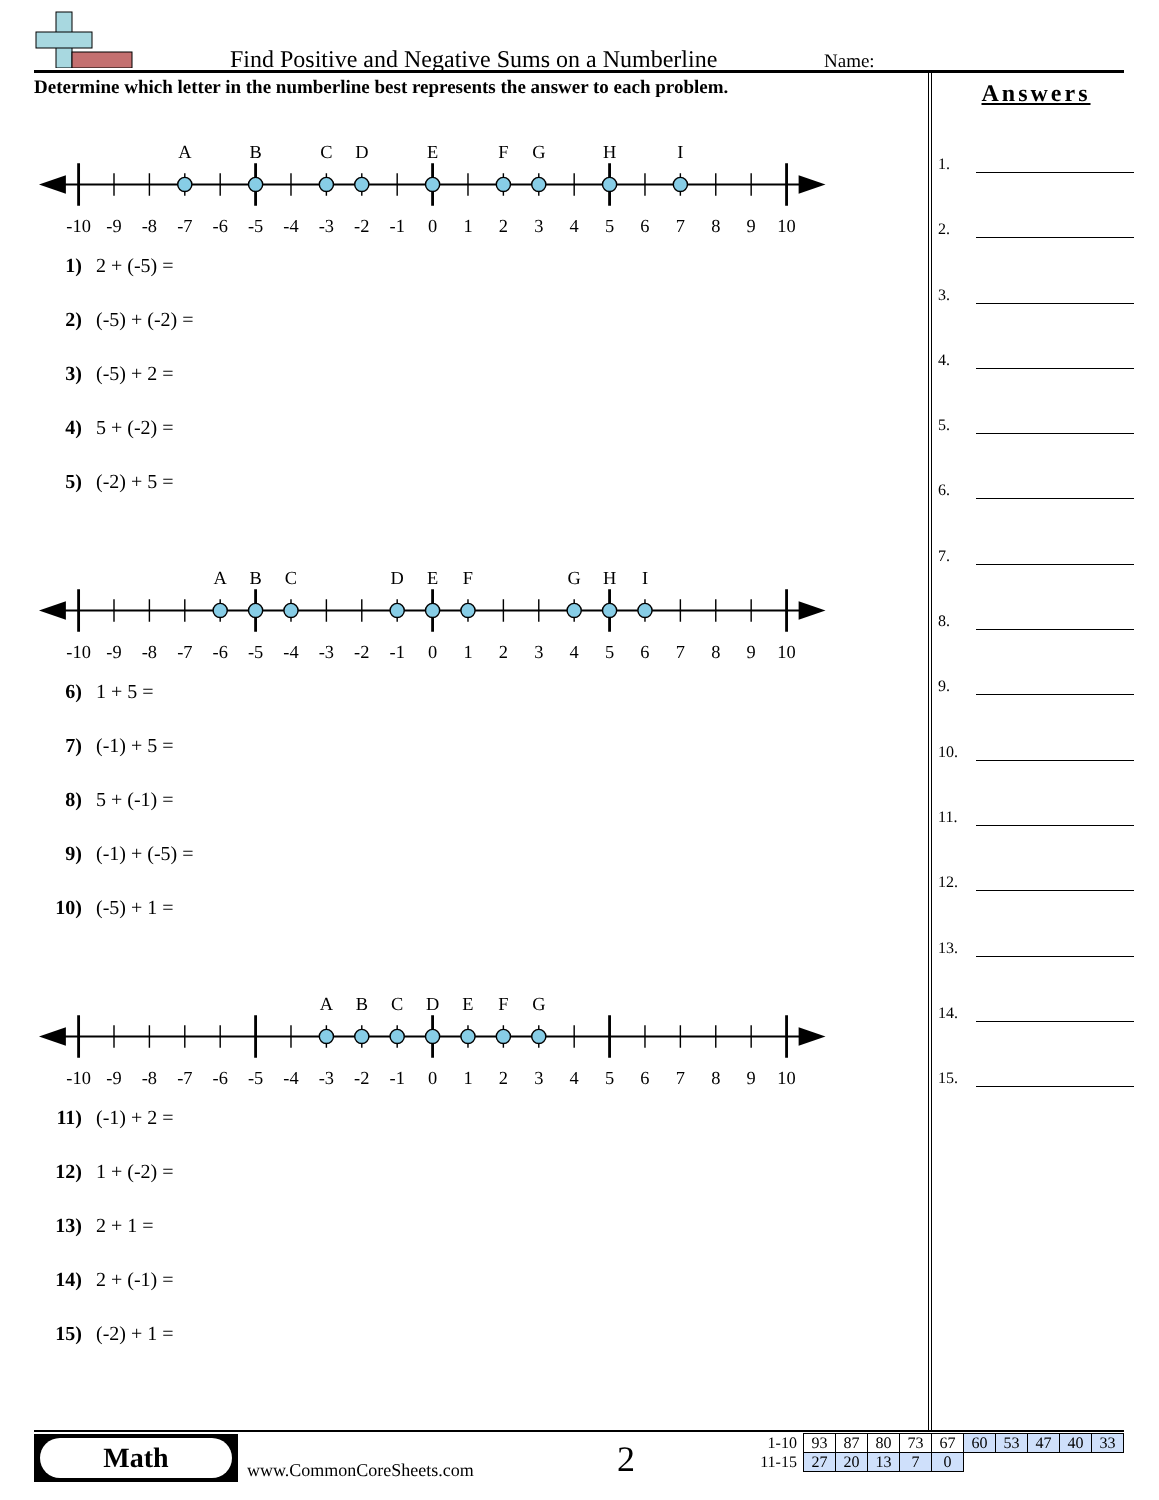Find Positive and Negative Sums on a Numberline
Name:
Determine which letter in the numberline best represents the answer to each problem.
A
B
C
D
E
F
G
H
I
-10
-9
-8
-7
-6
-5
-4
-3
-2
-1
0
1
2
3
4
5
6
7
8
9
10
1) 2 + (-5) =
2) (-5) + (-2) =
3) (-5) + 2 =
4) 5 + (-2) =
5) (-2) + 5 =
A
B
C
D
E
F
G
H
I
-10
-9
-8
-7
-6
-5
-4
-3
-2
-1
0
1
2
3
4
5
6
7
8
9
10
6) 1 + 5 =
7) (-1) + 5 =
8) 5 + (-1) =
9) (-1) + (-5) =
10) (-5) + 1 =
A
B
C
D
E
F
G
-10
-9
-8
-7
-6
-5
-4
-3
-2
-1
0
1
2
3
4
5
6
7
8
9
10
11) (-1) + 2 =
12) 1 + (-2) =
13) 2 + 1 =
14) 2 + (-1) =
15) (-2) + 1 =
Answers
1.
2.
3.
4.
5.
6.
7.
8.
9.
10.
11.
12.
13.
14.
15.
Math
www.CommonCoreSheets.com 2
| 1-10 | 93 | 87 | 80 | 73 | 67 | 60 | 53 | 47 | 40 | 33 |
| 11-15 | 27 | 20 | 13 | 7 | 0 | | | | | |